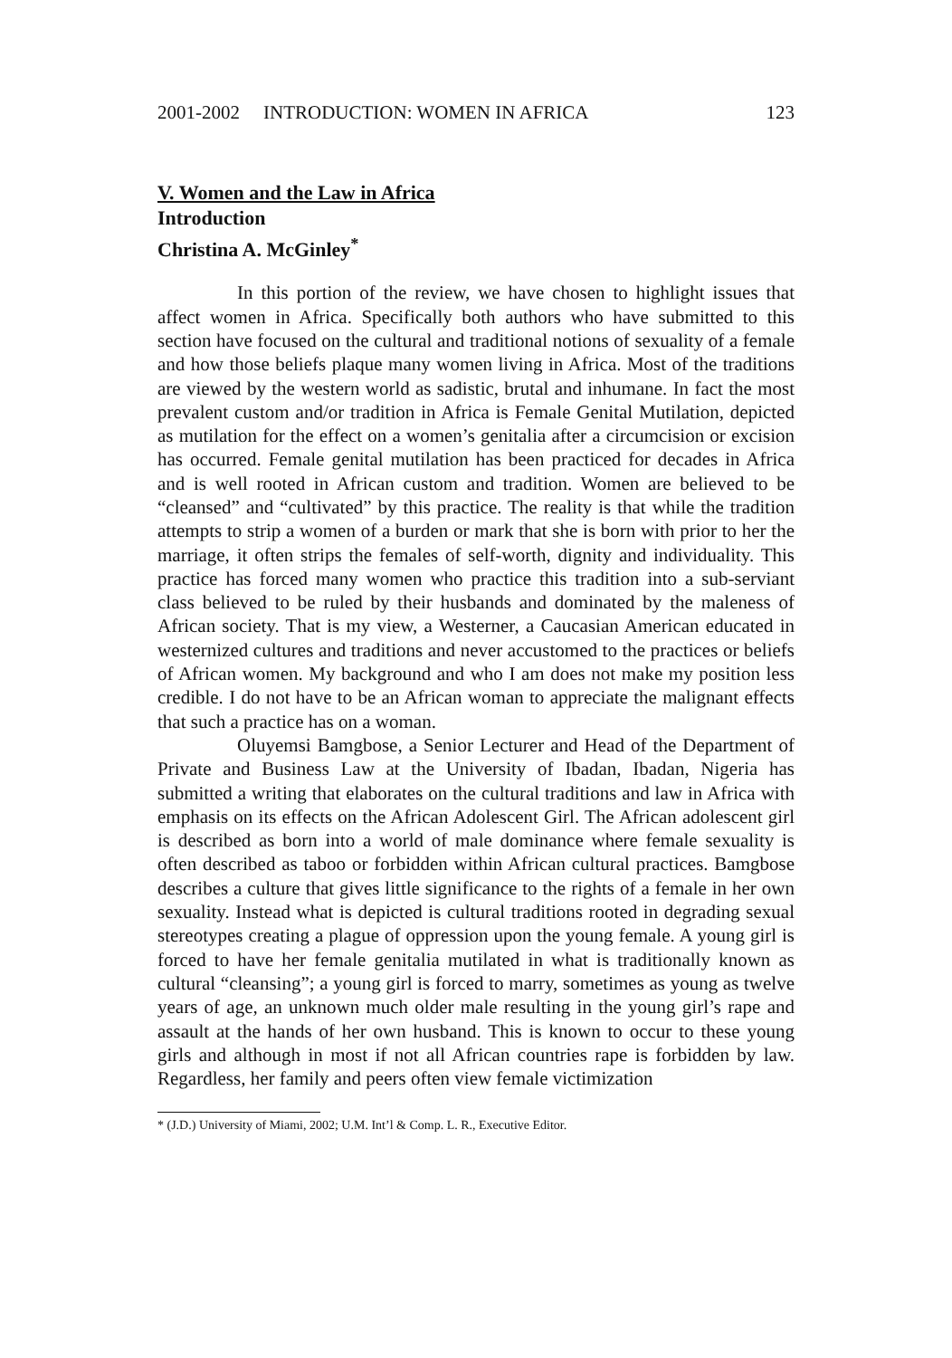2001-2002 INTRODUCTION: WOMEN IN AFRICA 123
V. Women and the Law in Africa
Introduction
Christina A. McGinley<sup>*</sup>
In this portion of the review, we have chosen to highlight issues that affect women in Africa. Specifically both authors who have submitted to this section have focused on the cultural and traditional notions of sexuality of a female and how those beliefs plaque many women living in Africa. Most of the traditions are viewed by the western world as sadistic, brutal and inhumane. In fact the most prevalent custom and/or tradition in Africa is Female Genital Mutilation, depicted as mutilation for the effect on a women’s genitalia after a circumcision or excision has occurred. Female genital mutilation has been practiced for decades in Africa and is well rooted in African custom and tradition. Women are believed to be “cleansed” and “cultivated” by this practice. The reality is that while the tradition attempts to strip a women of a burden or mark that she is born with prior to her the marriage, it often strips the females of self-worth, dignity and individuality. This practice has forced many women who practice this tradition into a sub-serviant class believed to be ruled by their husbands and dominated by the maleness of African society. That is my view, a Westerner, a Caucasian American educated in westernized cultures and traditions and never accustomed to the practices or beliefs of African women. My background and who I am does not make my position less credible. I do not have to be an African woman to appreciate the malignant effects that such a practice has on a woman.
Oluyemsi Bamgbose, a Senior Lecturer and Head of the Department of Private and Business Law at the University of Ibadan, Ibadan, Nigeria has submitted a writing that elaborates on the cultural traditions and law in Africa with emphasis on its effects on the African Adolescent Girl. The African adolescent girl is described as born into a world of male dominance where female sexuality is often described as taboo or forbidden within African cultural practices. Bamgbose describes a culture that gives little significance to the rights of a female in her own sexuality. Instead what is depicted is cultural traditions rooted in degrading sexual stereotypes creating a plague of oppression upon the young female. A young girl is forced to have her female genitalia mutilated in what is traditionally known as cultural “cleansing”; a young girl is forced to marry, sometimes as young as twelve years of age, an unknown much older male resulting in the young girl’s rape and assault at the hands of her own husband. This is known to occur to these young girls and although in most if not all African countries rape is forbidden by law. Regardless, her family and peers often view female victimization
* (J.D.) University of Miami, 2002; U.M. Int’l & Comp. L. R., Executive Editor.